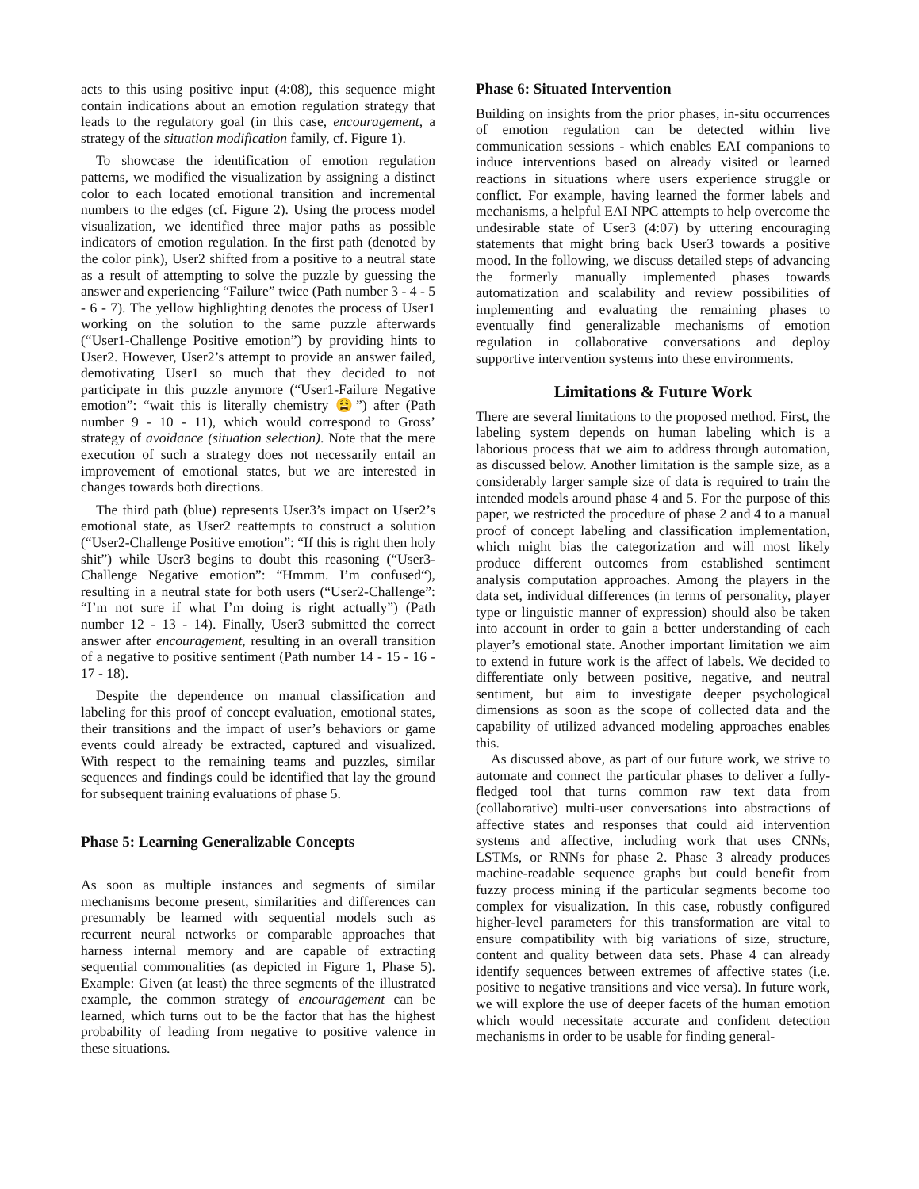acts to this using positive input (4:08), this sequence might contain indications about an emotion regulation strategy that leads to the regulatory goal (in this case, encouragement, a strategy of the situation modification family, cf. Figure 1).
To showcase the identification of emotion regulation patterns, we modified the visualization by assigning a distinct color to each located emotional transition and incremental numbers to the edges (cf. Figure 2). Using the process model visualization, we identified three major paths as possible indicators of emotion regulation. In the first path (denoted by the color pink), User2 shifted from a positive to a neutral state as a result of attempting to solve the puzzle by guessing the answer and experiencing “Failure” twice (Path number 3 - 4 - 5 - 6 - 7). The yellow highlighting denotes the process of User1 working on the solution to the same puzzle afterwards (“User1-Challenge Positive emotion”) by providing hints to User2. However, User2’s attempt to provide an answer failed, demotivating User1 so much that they decided to not participate in this puzzle anymore (“User1-Failure Negative emotion”: “wait this is literally chemistry 😩”) after (Path number 9 - 10 - 11), which would correspond to Gross’ strategy of avoidance (situation selection). Note that the mere execution of such a strategy does not necessarily entail an improvement of emotional states, but we are interested in changes towards both directions.
The third path (blue) represents User3’s impact on User2’s emotional state, as User2 reattempts to construct a solution (“User2-Challenge Positive emotion”: “If this is right then holy shit”) while User3 begins to doubt this reasoning (“User3-Challenge Negative emotion”: “Hmmm. I’m confused“), resulting in a neutral state for both users (“User2-Challenge”: “I’m not sure if what I’m doing is right actually”) (Path number 12 - 13 - 14). Finally, User3 submitted the correct answer after encouragement, resulting in an overall transition of a negative to positive sentiment (Path number 14 - 15 - 16 - 17 - 18).
Despite the dependence on manual classification and labeling for this proof of concept evaluation, emotional states, their transitions and the impact of user’s behaviors or game events could already be extracted, captured and visualized. With respect to the remaining teams and puzzles, similar sequences and findings could be identified that lay the ground for subsequent training evaluations of phase 5.
Phase 5: Learning Generalizable Concepts
As soon as multiple instances and segments of similar mechanisms become present, similarities and differences can presumably be learned with sequential models such as recurrent neural networks or comparable approaches that harness internal memory and are capable of extracting sequential commonalities (as depicted in Figure 1, Phase 5). Example: Given (at least) the three segments of the illustrated example, the common strategy of encouragement can be learned, which turns out to be the factor that has the highest probability of leading from negative to positive valence in these situations.
Phase 6: Situated Intervention
Building on insights from the prior phases, in-situ occurrences of emotion regulation can be detected within live communication sessions - which enables EAI companions to induce interventions based on already visited or learned reactions in situations where users experience struggle or conflict. For example, having learned the former labels and mechanisms, a helpful EAI NPC attempts to help overcome the undesirable state of User3 (4:07) by uttering encouraging statements that might bring back User3 towards a positive mood. In the following, we discuss detailed steps of advancing the formerly manually implemented phases towards automatization and scalability and review possibilities of implementing and evaluating the remaining phases to eventually find generalizable mechanisms of emotion regulation in collaborative conversations and deploy supportive intervention systems into these environments.
Limitations & Future Work
There are several limitations to the proposed method. First, the labeling system depends on human labeling which is a laborious process that we aim to address through automation, as discussed below. Another limitation is the sample size, as a considerably larger sample size of data is required to train the intended models around phase 4 and 5. For the purpose of this paper, we restricted the procedure of phase 2 and 4 to a manual proof of concept labeling and classification implementation, which might bias the categorization and will most likely produce different outcomes from established sentiment analysis computation approaches. Among the players in the data set, individual differences (in terms of personality, player type or linguistic manner of expression) should also be taken into account in order to gain a better understanding of each player’s emotional state. Another important limitation we aim to extend in future work is the affect of labels. We decided to differentiate only between positive, negative, and neutral sentiment, but aim to investigate deeper psychological dimensions as soon as the scope of collected data and the capability of utilized advanced modeling approaches enables this.
As discussed above, as part of our future work, we strive to automate and connect the particular phases to deliver a fully-fledged tool that turns common raw text data from (collaborative) multi-user conversations into abstractions of affective states and responses that could aid intervention systems and affective, including work that uses CNNs, LSTMs, or RNNs for phase 2. Phase 3 already produces machine-readable sequence graphs but could benefit from fuzzy process mining if the particular segments become too complex for visualization. In this case, robustly configured higher-level parameters for this transformation are vital to ensure compatibility with big variations of size, structure, content and quality between data sets. Phase 4 can already identify sequences between extremes of affective states (i.e. positive to negative transitions and vice versa). In future work, we will explore the use of deeper facets of the human emotion which would necessitate accurate and confident detection mechanisms in order to be usable for finding general-